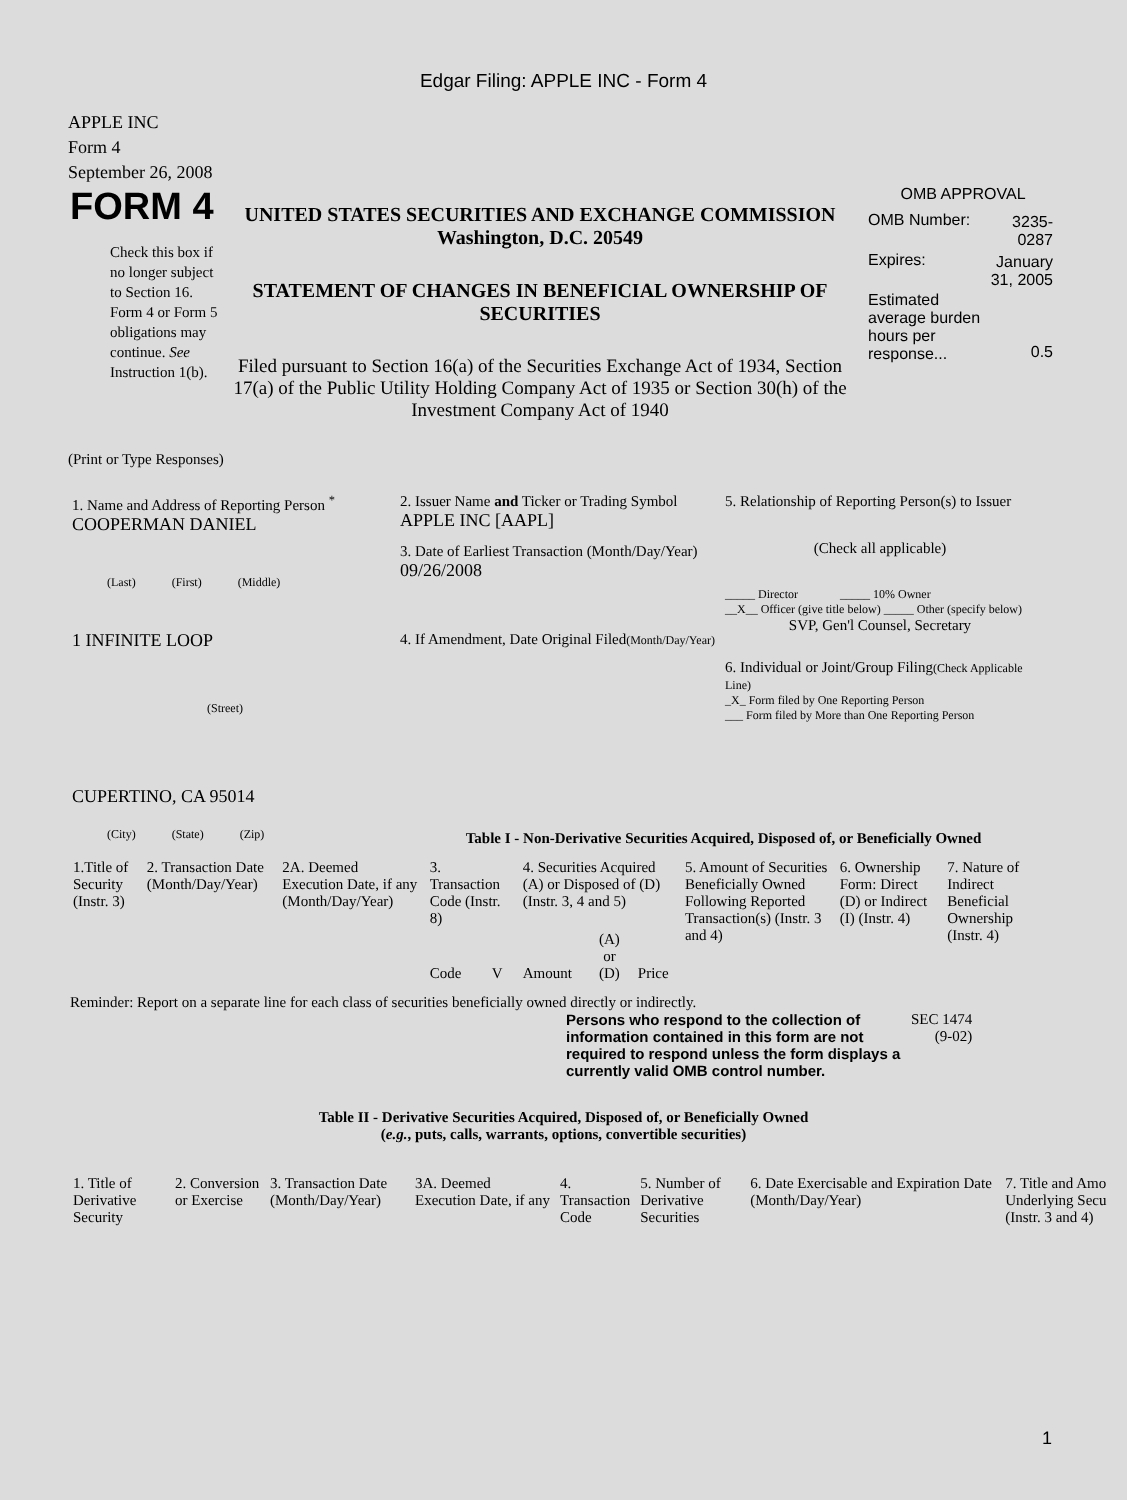Edgar Filing: APPLE INC - Form 4
APPLE INC
Form 4
September 26, 2008
FORM 4
Check this box if no longer subject to Section 16. Form 4 or Form 5 obligations may continue. See Instruction 1(b).
UNITED STATES SECURITIES AND EXCHANGE COMMISSION
Washington, D.C. 20549
STATEMENT OF CHANGES IN BENEFICIAL OWNERSHIP OF SECURITIES
Filed pursuant to Section 16(a) of the Securities Exchange Act of 1934, Section 17(a) of the Public Utility Holding Company Act of 1935 or Section 30(h) of the Investment Company Act of 1940
OMB APPROVAL
| OMB Number: | 3235-0287 |
| Expires: | January 31, 2005 |
| Estimated average burden hours per response... | 0.5 |
(Print or Type Responses)
1. Name and Address of Reporting Person <sup>*</sup>
COOPERMAN DANIEL
(Last) (First) (Middle)
1 INFINITE LOOP
(Street)
CUPERTINO, CA 95014
(City) (State) (Zip)
2. Issuer Name and Ticker or Trading Symbol
APPLE INC [AAPL]
3. Date of Earliest Transaction (Month/Day/Year)
09/26/2008
4. If Amendment, Date Original Filed(Month/Day/Year)
5. Relationship of Reporting Person(s) to Issuer
(Check all applicable)
_____ Director _____ 10% Owner
__X__ Officer (give title below) _____ Other (specify below)
SVP, Gen'l Counsel, Secretary
6. Individual or Joint/Group Filing(Check Applicable Line)
_X_ Form filed by One Reporting Person
___ Form filed by More than One Reporting Person
Table I - Non-Derivative Securities Acquired, Disposed of, or Beneficially Owned
| 1.Title of Security (Instr. 3) | 2. Transaction Date (Month/Day/Year) | 2A. Deemed Execution Date, if any (Month/Day/Year) | 3. Transaction Code (Instr. 8) | | 4. Securities Acquired (A) or Disposed of (D) (Instr. 3, 4 and 5) | | | 5. Amount of Securities Beneficially Owned Following Reported Transaction(s) (Instr. 3 and 4) | 6. Ownership Form: Direct (D) or Indirect (I) (Instr. 4) | 7. Nature of Indirect Beneficial Ownership (Instr. 4) |
| --- | --- | --- | --- | --- | --- | --- | --- | --- | --- | --- |
| | | | Code | V | Amount | (A) or (D) | Price | | | |
Reminder: Report on a separate line for each class of securities beneficially owned directly or indirectly.
Persons who respond to the collection of information contained in this form are not required to respond unless the form displays a currently valid OMB control number.
SEC 1474
(9-02)
Table II - Derivative Securities Acquired, Disposed of, or Beneficially Owned
(e.g., puts, calls, warrants, options, convertible securities)
| 1. Title of Derivative Security | 2. Conversion or Exercise | 3. Transaction Date (Month/Day/Year) | 3A. Deemed Execution Date, if any | 4. Transaction Code | 5. Number of Derivative Securities | 6. Date Exercisable and Expiration Date (Month/Day/Year) | 7. Title and Amo Underlying Secu (Instr. 3 and 4) |
| --- | --- | --- | --- | --- | --- | --- | --- |
1